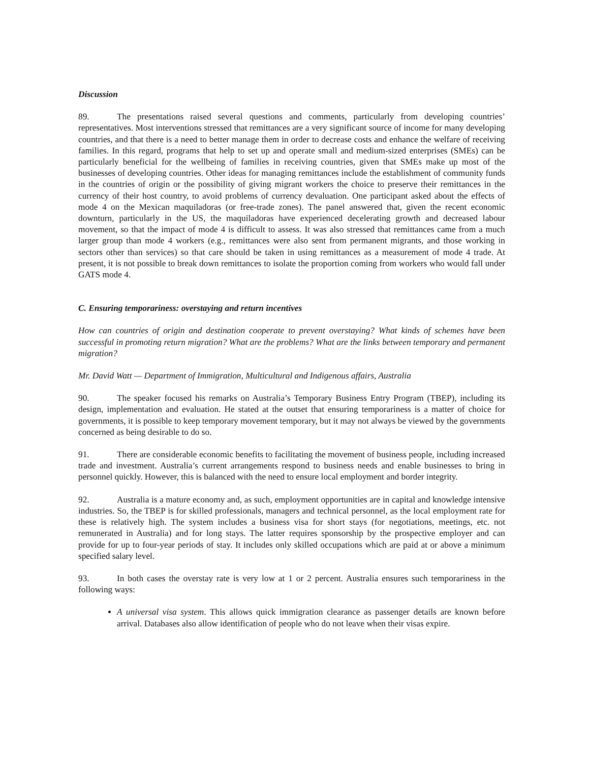Discussion
89. The presentations raised several questions and comments, particularly from developing countries’ representatives. Most interventions stressed that remittances are a very significant source of income for many developing countries, and that there is a need to better manage them in order to decrease costs and enhance the welfare of receiving families. In this regard, programs that help to set up and operate small and medium-sized enterprises (SMEs) can be particularly beneficial for the wellbeing of families in receiving countries, given that SMEs make up most of the businesses of developing countries. Other ideas for managing remittances include the establishment of community funds in the countries of origin or the possibility of giving migrant workers the choice to preserve their remittances in the currency of their host country, to avoid problems of currency devaluation. One participant asked about the effects of mode 4 on the Mexican maquiladoras (or free-trade zones). The panel answered that, given the recent economic downturn, particularly in the US, the maquiladoras have experienced decelerating growth and decreased labour movement, so that the impact of mode 4 is difficult to assess. It was also stressed that remittances came from a much larger group than mode 4 workers (e.g., remittances were also sent from permanent migrants, and those working in sectors other than services) so that care should be taken in using remittances as a measurement of mode 4 trade. At present, it is not possible to break down remittances to isolate the proportion coming from workers who would fall under GATS mode 4.
C. Ensuring temporariness: overstaying and return incentives
How can countries of origin and destination cooperate to prevent overstaying? What kinds of schemes have been successful in promoting return migration? What are the problems? What are the links between temporary and permanent migration?
Mr. David Watt — Department of Immigration, Multicultural and Indigenous affairs, Australia
90. The speaker focused his remarks on Australia’s Temporary Business Entry Program (TBEP), including its design, implementation and evaluation. He stated at the outset that ensuring temporariness is a matter of choice for governments, it is possible to keep temporary movement temporary, but it may not always be viewed by the governments concerned as being desirable to do so.
91. There are considerable economic benefits to facilitating the movement of business people, including increased trade and investment. Australia’s current arrangements respond to business needs and enable businesses to bring in personnel quickly. However, this is balanced with the need to ensure local employment and border integrity.
92. Australia is a mature economy and, as such, employment opportunities are in capital and knowledge intensive industries. So, the TBEP is for skilled professionals, managers and technical personnel, as the local employment rate for these is relatively high. The system includes a business visa for short stays (for negotiations, meetings, etc. not remunerated in Australia) and for long stays. The latter requires sponsorship by the prospective employer and can provide for up to four-year periods of stay. It includes only skilled occupations which are paid at or above a minimum specified salary level.
93. In both cases the overstay rate is very low at 1 or 2 percent. Australia ensures such temporariness in the following ways:
A universal visa system. This allows quick immigration clearance as passenger details are known before arrival. Databases also allow identification of people who do not leave when their visas expire.